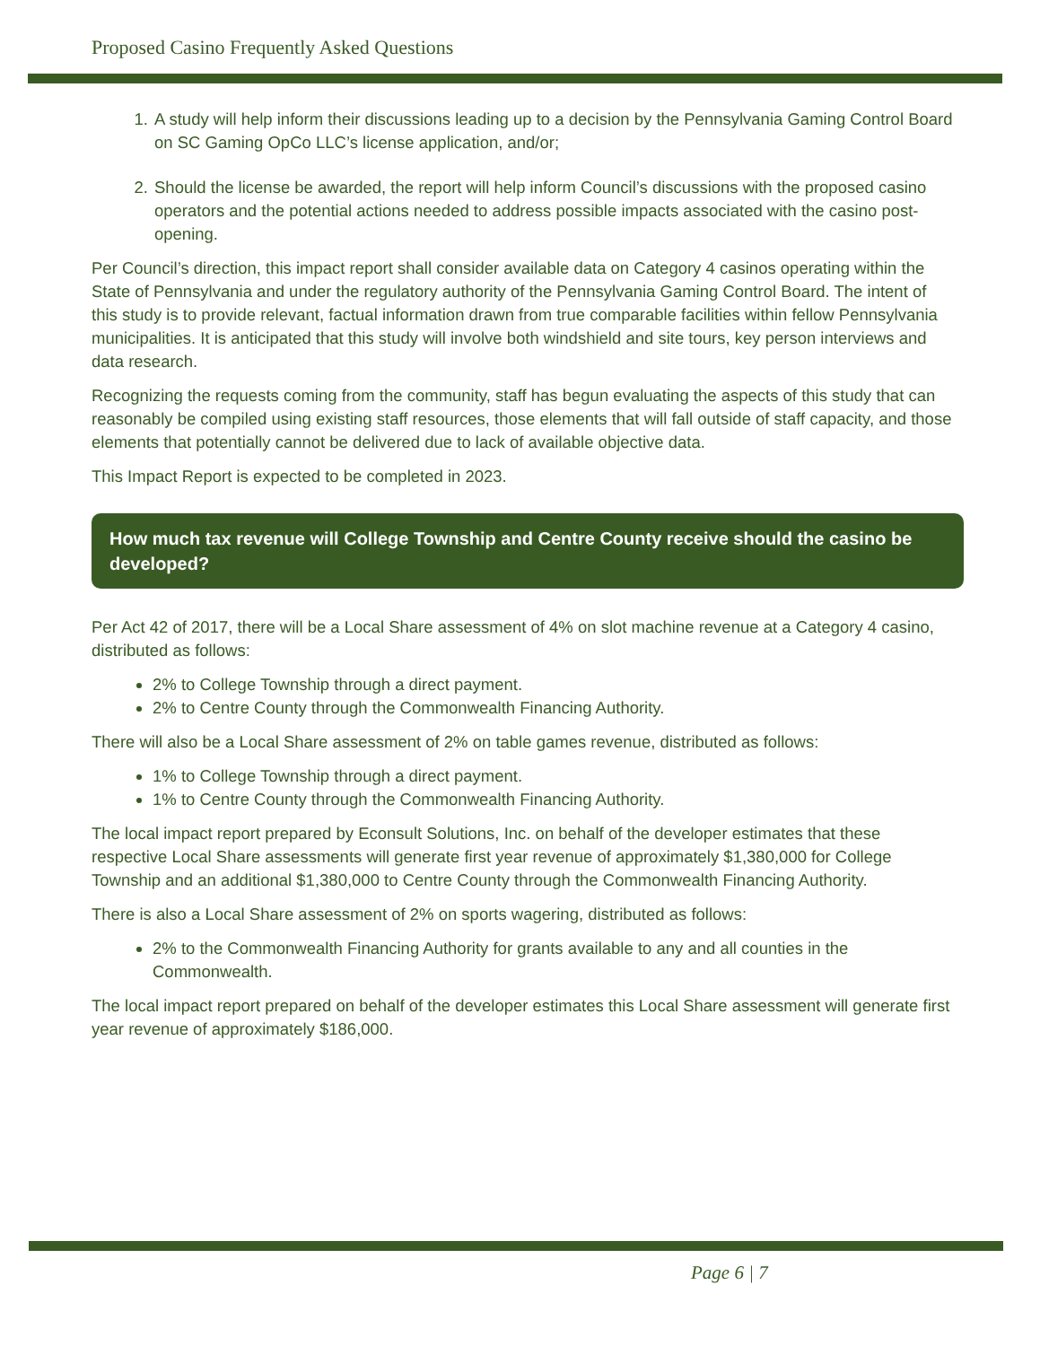Proposed Casino Frequently Asked Questions
1. A study will help inform their discussions leading up to a decision by the Pennsylvania Gaming Control Board on SC Gaming OpCo LLC’s license application, and/or;
2. Should the license be awarded, the report will help inform Council’s discussions with the proposed casino operators and the potential actions needed to address possible impacts associated with the casino post-opening.
Per Council’s direction, this impact report shall consider available data on Category 4 casinos operating within the State of Pennsylvania and under the regulatory authority of the Pennsylvania Gaming Control Board. The intent of this study is to provide relevant, factual information drawn from true comparable facilities within fellow Pennsylvania municipalities. It is anticipated that this study will involve both windshield and site tours, key person interviews and data research.
Recognizing the requests coming from the community, staff has begun evaluating the aspects of this study that can reasonably be compiled using existing staff resources, those elements that will fall outside of staff capacity, and those elements that potentially cannot be delivered due to lack of available objective data.
This Impact Report is expected to be completed in 2023.
How much tax revenue will College Township and Centre County receive should the casino be developed?
Per Act 42 of 2017, there will be a Local Share assessment of 4% on slot machine revenue at a Category 4 casino, distributed as follows:
2% to College Township through a direct payment.
2% to Centre County through the Commonwealth Financing Authority.
There will also be a Local Share assessment of 2% on table games revenue, distributed as follows:
1% to College Township through a direct payment.
1% to Centre County through the Commonwealth Financing Authority.
The local impact report prepared by Econsult Solutions, Inc. on behalf of the developer estimates that these respective Local Share assessments will generate first year revenue of approximately $1,380,000 for College Township and an additional $1,380,000 to Centre County through the Commonwealth Financing Authority.
There is also a Local Share assessment of 2% on sports wagering, distributed as follows:
2% to the Commonwealth Financing Authority for grants available to any and all counties in the Commonwealth.
The local impact report prepared on behalf of the developer estimates this Local Share assessment will generate first year revenue of approximately $186,000.
Page 6 | 7